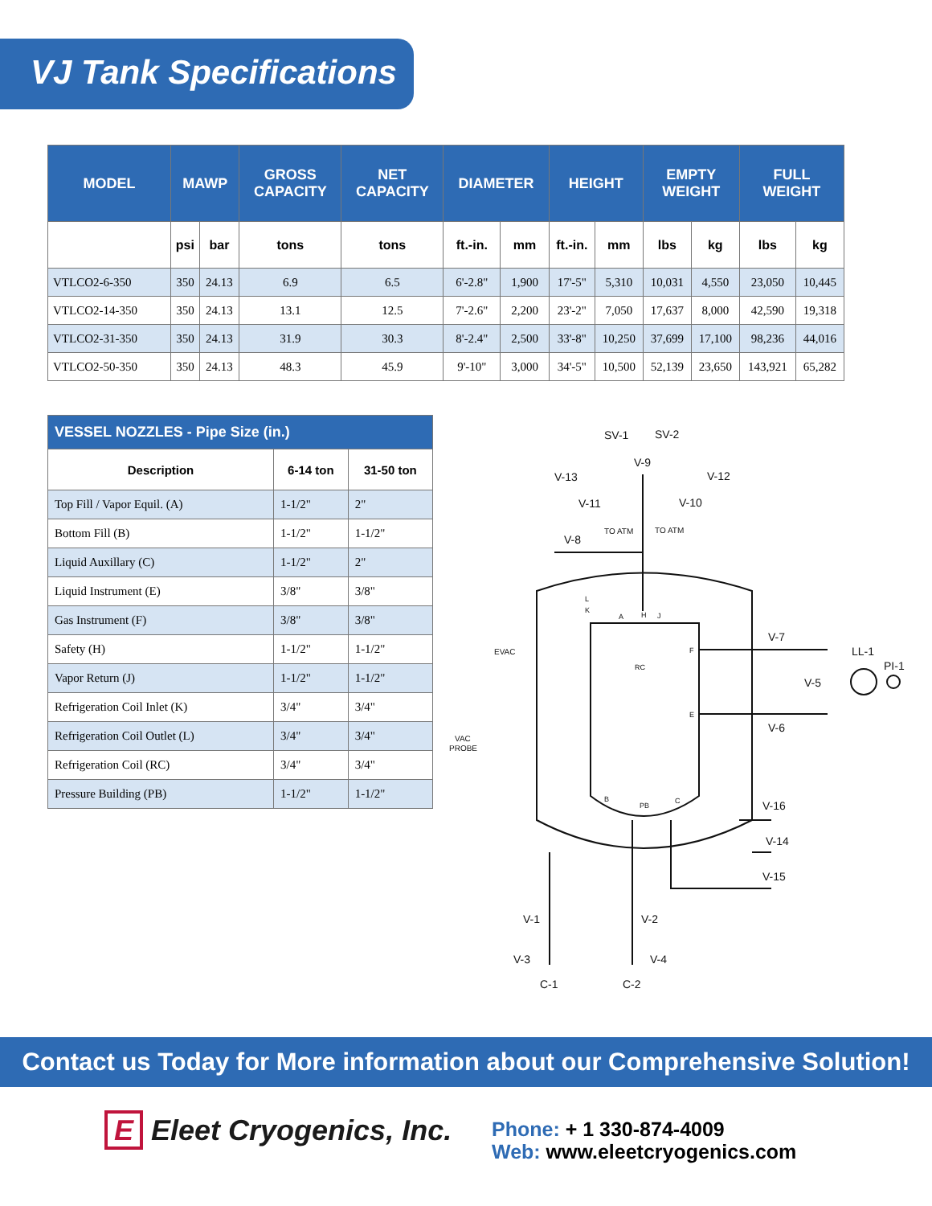VJ Tank Specifications
| MODEL | MAWP | | GROSS CAPACITY | NET CAPACITY | DIAMETER | | HEIGHT | | EMPTY WEIGHT | | FULL WEIGHT | |
| --- | --- | --- | --- | --- | --- | --- | --- | --- | --- | --- | --- | --- |
| | psi | bar | tons | tons | ft.-in. | mm | ft.-in. | mm | lbs | kg | lbs | kg |
| VTLCO2-6-350 | 350 | 24.13 | 6.9 | 6.5 | 6'-2.8" | 1,900 | 17'-5" | 5,310 | 10,031 | 4,550 | 23,050 | 10,445 |
| VTLCO2-14-350 | 350 | 24.13 | 13.1 | 12.5 | 7'-2.6" | 2,200 | 23'-2" | 7,050 | 17,637 | 8,000 | 42,590 | 19,318 |
| VTLCO2-31-350 | 350 | 24.13 | 31.9 | 30.3 | 8'-2.4" | 2,500 | 33'-8" | 10,250 | 37,699 | 17,100 | 98,236 | 44,016 |
| VTLCO2-50-350 | 350 | 24.13 | 48.3 | 45.9 | 9'-10" | 3,000 | 34'-5" | 10,500 | 52,139 | 23,650 | 143,921 | 65,282 |
| VESSEL NOZZLES - Pipe Size (in.) | | |
| --- | --- | --- |
| Description | 6-14 ton | 31-50 ton |
| Top Fill / Vapor Equil. (A) | 1-1/2" | 2" |
| Bottom Fill (B) | 1-1/2" | 1-1/2" |
| Liquid Auxillary (C) | 1-1/2" | 2" |
| Liquid Instrument (E) | 3/8" | 3/8" |
| Gas Instrument (F) | 3/8" | 3/8" |
| Safety (H) | 1-1/2" | 1-1/2" |
| Vapor Return (J) | 1-1/2" | 1-1/2" |
| Refrigeration Coil Inlet (K) | 3/4" | 3/4" |
| Refrigeration Coil Outlet (L) | 3/4" | 3/4" |
| Refrigeration Coil (RC) | 3/4" | 3/4" |
| Pressure Building (PB) | 1-1/2" | 1-1/2" |
SV-1
SV-2
V-9
V-13
V-12
V-11
V-10
TO ATM
TO ATM
V-8
EVAC
VAC
PROBE
L
K
A
H
J
F
RC
E
B
PB
C
V-7
LL-1
PI-1
V-5
V-6
V-16
V-14
V-15
V-1
V-2
V-3
V-4
C-1
C-2
Contact us Today for More information about our Comprehensive Solution!
E Eleet Cryogenics, Inc.
Phone: + 1 330-874-4009
Web: www.eleetcryogenics.com